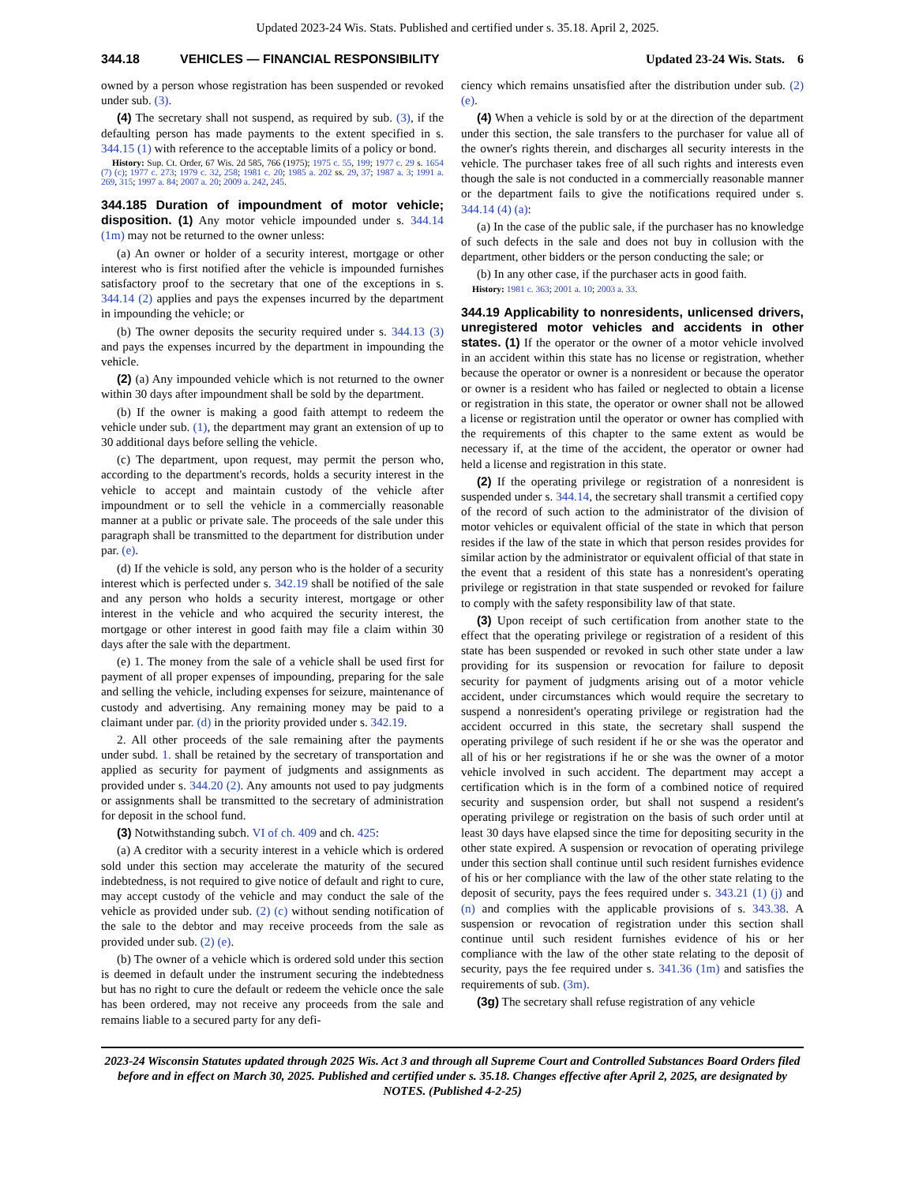Updated 2023-24 Wis. Stats. Published and certified under s. 35.18. April 2, 2025.
344.18 VEHICLES — FINANCIAL RESPONSIBILITY Updated 23-24 Wis. Stats. 6
owned by a person whose registration has been suspended or revoked under sub. (3).
(4) The secretary shall not suspend, as required by sub. (3), if the defaulting person has made payments to the extent specified in s. 344.15 (1) with reference to the acceptable limits of a policy or bond.
History: Sup. Ct. Order, 67 Wis. 2d 585, 766 (1975); 1975 c. 55, 199; 1977 c. 29 s. 1654 (7) (c); 1977 c. 273; 1979 c. 32, 258; 1981 c. 20; 1985 a. 202 ss. 29, 37; 1987 a. 3; 1991 a. 269, 315; 1997 a. 84; 2007 a. 20; 2009 a. 242, 245.
344.185 Duration of impoundment of motor vehicle; disposition. (1) Any motor vehicle impounded under s. 344.14 (1m) may not be returned to the owner unless:
(a) An owner or holder of a security interest, mortgage or other interest who is first notified after the vehicle is impounded furnishes satisfactory proof to the secretary that one of the exceptions in s. 344.14 (2) applies and pays the expenses incurred by the department in impounding the vehicle; or
(b) The owner deposits the security required under s. 344.13 (3) and pays the expenses incurred by the department in impounding the vehicle.
(2) (a) Any impounded vehicle which is not returned to the owner within 30 days after impoundment shall be sold by the department.
(b) If the owner is making a good faith attempt to redeem the vehicle under sub. (1), the department may grant an extension of up to 30 additional days before selling the vehicle.
(c) The department, upon request, may permit the person who, according to the department's records, holds a security interest in the vehicle to accept and maintain custody of the vehicle after impoundment or to sell the vehicle in a commercially reasonable manner at a public or private sale. The proceeds of the sale under this paragraph shall be transmitted to the department for distribution under par. (e).
(d) If the vehicle is sold, any person who is the holder of a security interest which is perfected under s. 342.19 shall be notified of the sale and any person who holds a security interest, mortgage or other interest in the vehicle and who acquired the security interest, the mortgage or other interest in good faith may file a claim within 30 days after the sale with the department.
(e) 1. The money from the sale of a vehicle shall be used first for payment of all proper expenses of impounding, preparing for the sale and selling the vehicle, including expenses for seizure, maintenance of custody and advertising. Any remaining money may be paid to a claimant under par. (d) in the priority provided under s. 342.19.
2. All other proceeds of the sale remaining after the payments under subd. 1. shall be retained by the secretary of transportation and applied as security for payment of judgments and assignments as provided under s. 344.20 (2). Any amounts not used to pay judgments or assignments shall be transmitted to the secretary of administration for deposit in the school fund.
(3) Notwithstanding subch. VI of ch. 409 and ch. 425:
(a) A creditor with a security interest in a vehicle which is ordered sold under this section may accelerate the maturity of the secured indebtedness, is not required to give notice of default and right to cure, may accept custody of the vehicle and may conduct the sale of the vehicle as provided under sub. (2) (c) without sending notification of the sale to the debtor and may receive proceeds from the sale as provided under sub. (2) (e).
(b) The owner of a vehicle which is ordered sold under this section is deemed in default under the instrument securing the indebtedness but has no right to cure the default or redeem the vehicle once the sale has been ordered, may not receive any proceeds from the sale and remains liable to a secured party for any defi-
ciency which remains unsatisfied after the distribution under sub. (2) (e).
(4) When a vehicle is sold by or at the direction of the department under this section, the sale transfers to the purchaser for value all of the owner's rights therein, and discharges all security interests in the vehicle. The purchaser takes free of all such rights and interests even though the sale is not conducted in a commercially reasonable manner or the department fails to give the notifications required under s. 344.14 (4) (a):
(a) In the case of the public sale, if the purchaser has no knowledge of such defects in the sale and does not buy in collusion with the department, other bidders or the person conducting the sale; or
(b) In any other case, if the purchaser acts in good faith.
History: 1981 c. 363; 2001 a. 10; 2003 a. 33.
344.19 Applicability to nonresidents, unlicensed drivers, unregistered motor vehicles and accidents in other states. (1) If the operator or the owner of a motor vehicle involved in an accident within this state has no license or registration, whether because the operator or owner is a nonresident or because the operator or owner is a resident who has failed or neglected to obtain a license or registration in this state, the operator or owner shall not be allowed a license or registration until the operator or owner has complied with the requirements of this chapter to the same extent as would be necessary if, at the time of the accident, the operator or owner had held a license and registration in this state.
(2) If the operating privilege or registration of a nonresident is suspended under s. 344.14, the secretary shall transmit a certified copy of the record of such action to the administrator of the division of motor vehicles or equivalent official of the state in which that person resides if the law of the state in which that person resides provides for similar action by the administrator or equivalent official of that state in the event that a resident of this state has a nonresident's operating privilege or registration in that state suspended or revoked for failure to comply with the safety responsibility law of that state.
(3) Upon receipt of such certification from another state to the effect that the operating privilege or registration of a resident of this state has been suspended or revoked in such other state under a law providing for its suspension or revocation for failure to deposit security for payment of judgments arising out of a motor vehicle accident, under circumstances which would require the secretary to suspend a nonresident's operating privilege or registration had the accident occurred in this state, the secretary shall suspend the operating privilege of such resident if he or she was the operator and all of his or her registrations if he or she was the owner of a motor vehicle involved in such accident. The department may accept a certification which is in the form of a combined notice of required security and suspension order, but shall not suspend a resident's operating privilege or registration on the basis of such order until at least 30 days have elapsed since the time for depositing security in the other state expired. A suspension or revocation of operating privilege under this section shall continue until such resident furnishes evidence of his or her compliance with the law of the other state relating to the deposit of security, pays the fees required under s. 343.21 (1) (j) and (n) and complies with the applicable provisions of s. 343.38. A suspension or revocation of registration under this section shall continue until such resident furnishes evidence of his or her compliance with the law of the other state relating to the deposit of security, pays the fee required under s. 341.36 (1m) and satisfies the requirements of sub. (3m).
(3g) The secretary shall refuse registration of any vehicle
2023-24 Wisconsin Statutes updated through 2025 Wis. Act 3 and through all Supreme Court and Controlled Substances Board Orders filed before and in effect on March 30, 2025. Published and certified under s. 35.18. Changes effective after April 2, 2025, are designated by NOTES. (Published 4-2-25)